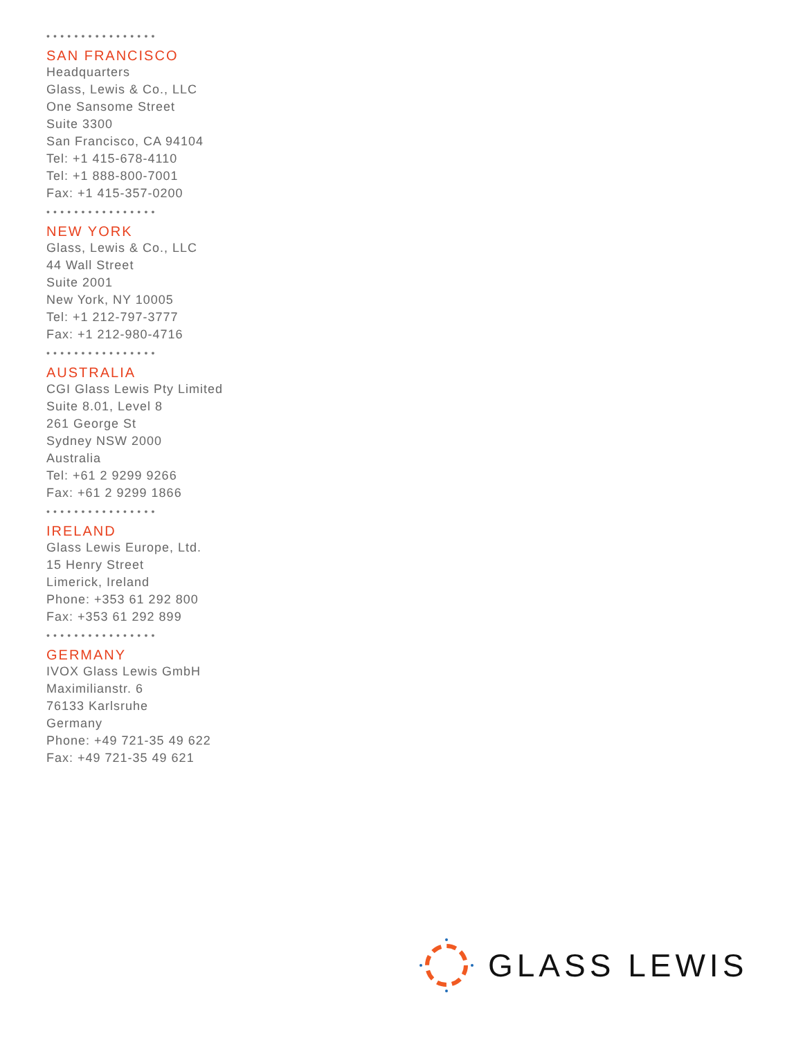••••••••••••••••
SAN FRANCISCO
Headquarters
Glass, Lewis & Co., LLC
One Sansome Street
Suite 3300
San Francisco, CA 94104
Tel: +1 415-678-4110
Tel: +1 888-800-7001
Fax: +1 415-357-0200
••••••••••••••••
NEW YORK
Glass, Lewis & Co., LLC
44 Wall Street
Suite 2001
New York, NY 10005
Tel: +1 212-797-3777
Fax: +1 212-980-4716
••••••••••••••••
AUSTRALIA
CGI Glass Lewis Pty Limited
Suite 8.01, Level 8
261 George St
Sydney NSW 2000
Australia
Tel: +61 2 9299 9266
Fax: +61 2 9299 1866
••••••••••••••••
IRELAND
Glass Lewis Europe, Ltd.
15 Henry Street
Limerick, Ireland
Phone: +353 61 292 800
Fax: +353 61 292 899
••••••••••••••••
GERMANY
IVOX Glass Lewis GmbH
Maximilianstr. 6
76133 Karlsruhe
Germany
Phone: +49 721-35 49 622
Fax: +49 721-35 49 621
GLASS LEWIS